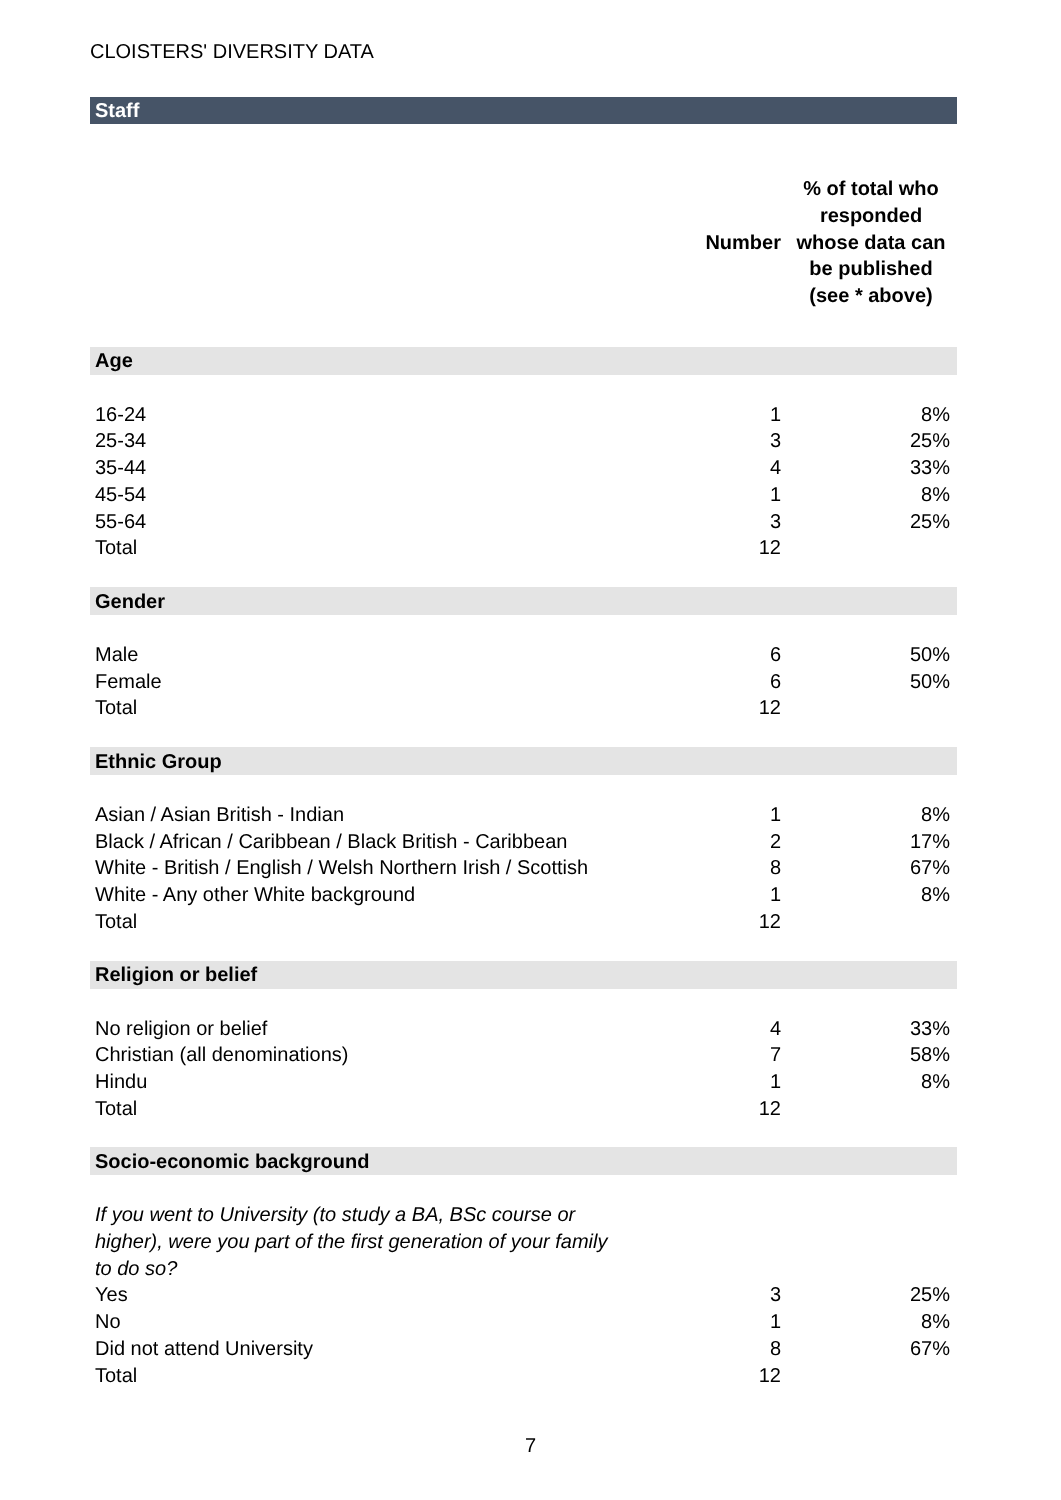CLOISTERS' DIVERSITY DATA
| Staff | | |
| | Number | % of total who responded whose data can be published (see * above) |
| Age | | |
| 16-24 | 1 | 8% |
| 25-34 | 3 | 25% |
| 35-44 | 4 | 33% |
| 45-54 | 1 | 8% |
| 55-64 | 3 | 25% |
| Total | 12 | |
| Gender | | |
| Male | 6 | 50% |
| Female | 6 | 50% |
| Total | 12 | |
| Ethnic Group | | |
| Asian / Asian British - Indian | 1 | 8% |
| Black / African / Caribbean / Black British - Caribbean | 2 | 17% |
| White - British / English / Welsh Northern Irish / Scottish | 8 | 67% |
| White - Any other White background | 1 | 8% |
| Total | 12 | |
| Religion or belief | | |
| No religion or belief | 4 | 33% |
| Christian (all denominations) | 7 | 58% |
| Hindu | 1 | 8% |
| Total | 12 | |
| Socio-economic background | | |
| If you went to University (to study a BA, BSc course or higher), were you part of the first generation of your family to do so? | | |
| Yes | 3 | 25% |
| No | 1 | 8% |
| Did not attend University | 8 | 67% |
| Total | 12 | |
7